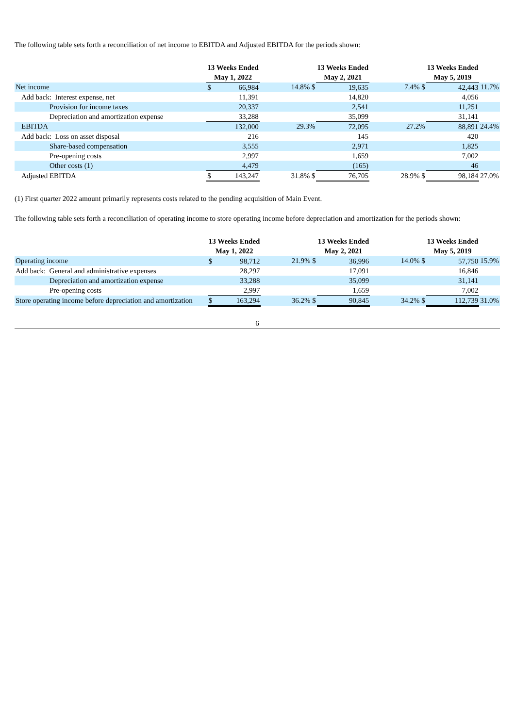The following table sets forth a reconciliation of net income to EBITDA and Adjusted EBITDA for the periods shown:
| | 13 Weeks Ended | | | 13 Weeks Ended | | | 13 Weeks Ended | | |
| | May 1, 2022 | | | May 2, 2021 | | | May 5, 2019 | | |
| Net income | $ | 66,984 | 14.8% $ | | 19,635 | 7.4% $ | | 42,443 | 11.7% |
| Add back: Interest expense, net | | 11,391 | | | 14,820 | | | 4,056 | |
| Provision for income taxes | | 20,337 | | | 2,541 | | | 11,251 | |
| Depreciation and amortization expense | | 33,288 | | | 35,099 | | | 31,141 | |
| EBITDA | | 132,000 | 29.3% | | 72,095 | 27.2% | | 88,891 | 24.4% |
| Add back: Loss on asset disposal | | 216 | | | 145 | | | 420 | |
| Share-based compensation | | 3,555 | | | 2,971 | | | 1,825 | |
| Pre-opening costs | | 2,997 | | | 1,659 | | | 7,002 | |
| Other costs (1) | | 4,479 | | | (165) | | | 46 | |
| Adjusted EBITDA | $ | 143,247 | 31.8% $ | | 76,705 | 28.9% $ | | 98,184 | 27.0% |
(1) First quarter 2022 amount primarily represents costs related to the pending acquisition of Main Event.
The following table sets forth a reconciliation of operating income to store operating income before depreciation and amortization for the periods shown:
| | 13 Weeks Ended | | | 13 Weeks Ended | | | 13 Weeks Ended | | |
| | May 1, 2022 | | | May 2, 2021 | | | May 5, 2019 | | |
| Operating income | $ | 98,712 | 21.9% $ | | 36,996 | 14.0% $ | | 57,750 | 15.9% |
| Add back: General and administrative expenses | | 28,297 | | | 17,091 | | | 16,846 | |
| Depreciation and amortization expense | | 33,288 | | | 35,099 | | | 31,141 | |
| Pre-opening costs | | 2,997 | | | 1,659 | | | 7,002 | |
| Store operating income before depreciation and amortization | $ | 163,294 | 36.2% $ | | 90,845 | 34.2% $ | | 112,739 | 31.0% |
6